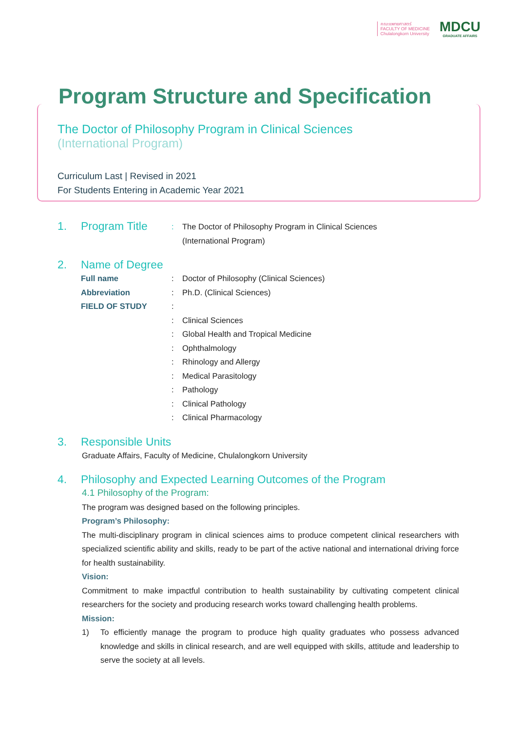คณะแพทยศาสตร์
FACULTY OF MEDICINE
Chulalongkorn University
MDCU
GRADUATE AFFAIRS
Program Structure and Specification
The Doctor of Philosophy Program in Clinical Sciences
(International Program)
Curriculum Last | Revised in 2021
For Students Entering in Academic Year 2021
1. Program Title: The Doctor of Philosophy Program in Clinical Sciences
(International Program)
2. Name of Degree
Full name: Doctor of Philosophy (Clinical Sciences)
Abbreviation: Ph.D. (Clinical Sciences)
FIELD OF STUDY:
: Clinical Sciences
: Global Health and Tropical Medicine
: Ophthalmology
: Rhinology and Allergy
: Medical Parasitology
: Pathology
: Clinical Pathology
: Clinical Pharmacology
3. Responsible Units
Graduate Affairs, Faculty of Medicine, Chulalongkorn University
4. Philosophy and Expected Learning Outcomes of the Program
4.1 Philosophy of the Program:
The program was designed based on the following principles.
Program’s Philosophy:
The multi-disciplinary program in clinical sciences aims to produce competent clinical researchers with specialized scientific ability and skills, ready to be part of the active national and international driving force for health sustainability.
Vision:
Commitment to make impactful contribution to health sustainability by cultivating competent clinical researchers for the society and producing research works toward challenging health problems.
Mission:
1) To efficiently manage the program to produce high quality graduates who possess advanced knowledge and skills in clinical research, and are well equipped with skills, attitude and leadership to serve the society at all levels.